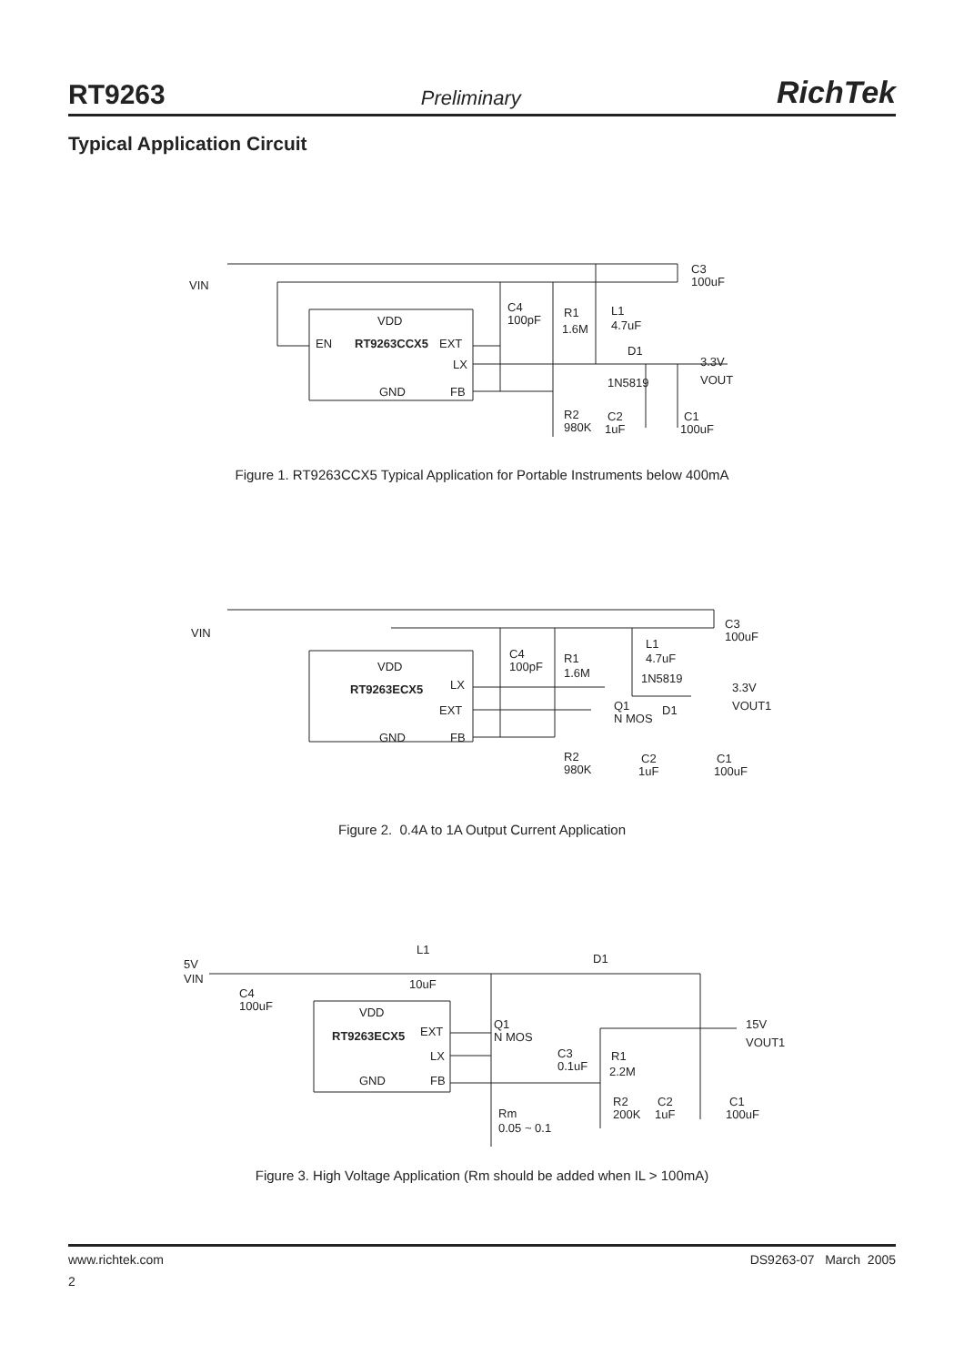RT9263 Preliminary RichTek
Typical Application Circuit
VIN
VDD
EN
RT9263CCX5
EXT
LX
GND
FB
C4
100pF
R1
1.6M
L1
4.7uF
D1
3.3V
VOUT
1N5819
C3
100uF
R2
980K
C2
1uF
C1
100uF
Figure 1. RT9263CCX5 Typical Application for Portable Instruments below 400mA
VIN
VDD
RT9263ECX5
LX
EXT
GND
FB
C4
100pF
R1
1.6M
L1
4.7uF
1N5819
3.3V
VOUT1
Q1
N MOS
D1
C3
100uF
R2
980K
C2
1uF
C1
100uF
Figure 2. 0.4A to 1A Output Current Application
5V
VIN
C4
100uF
L1
10uF
D1
VDD
RT9263ECX5
EXT
LX
GND
FB
Q1
N MOS
C3
0.1uF
R1
2.2M
15V
VOUT1
Rm
0.05 ~ 0.1
R2
200K
C2
1uF
C1
100uF
Figure 3. High Voltage Application (Rm should be added when IL > 100mA)
www.richtek.com DS9263-07 March 2005
2